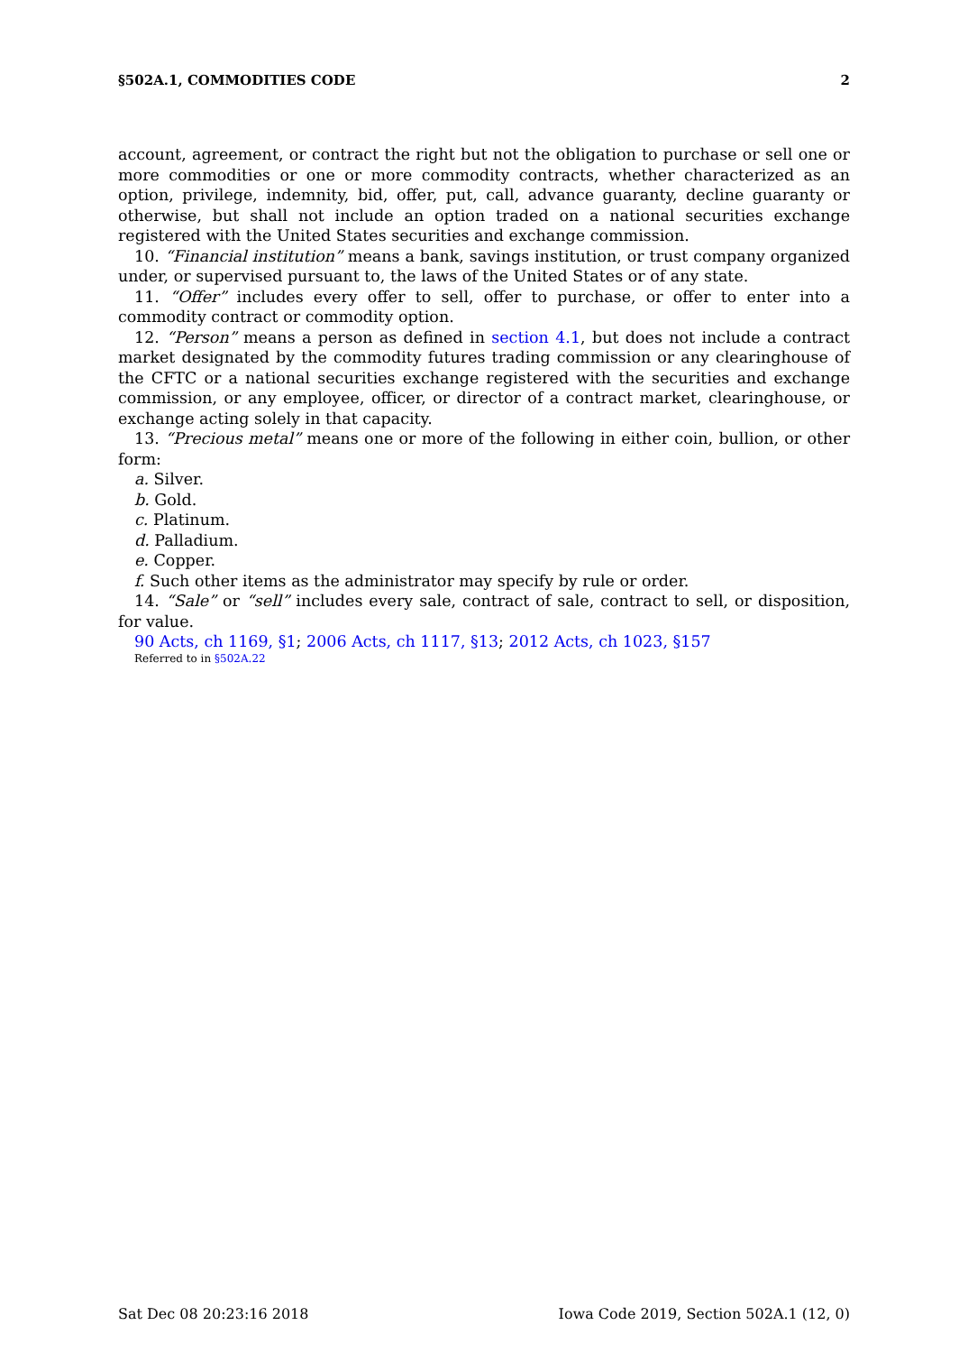§502A.1, COMMODITIES CODE 2
account, agreement, or contract the right but not the obligation to purchase or sell one or more commodities or one or more commodity contracts, whether characterized as an option, privilege, indemnity, bid, offer, put, call, advance guaranty, decline guaranty or otherwise, but shall not include an option traded on a national securities exchange registered with the United States securities and exchange commission.
10. “Financial institution” means a bank, savings institution, or trust company organized under, or supervised pursuant to, the laws of the United States or of any state.
11. “Offer” includes every offer to sell, offer to purchase, or offer to enter into a commodity contract or commodity option.
12. “Person” means a person as defined in section 4.1, but does not include a contract market designated by the commodity futures trading commission or any clearinghouse of the CFTC or a national securities exchange registered with the securities and exchange commission, or any employee, officer, or director of a contract market, clearinghouse, or exchange acting solely in that capacity.
13. “Precious metal” means one or more of the following in either coin, bullion, or other form:
a. Silver.
b. Gold.
c. Platinum.
d. Palladium.
e. Copper.
f. Such other items as the administrator may specify by rule or order.
14. “Sale” or “sell” includes every sale, contract of sale, contract to sell, or disposition, for value.
90 Acts, ch 1169, §1; 2006 Acts, ch 1117, §13; 2012 Acts, ch 1023, §157
Referred to in §502A.22
Sat Dec 08 20:23:16 2018 Iowa Code 2019, Section 502A.1 (12, 0)